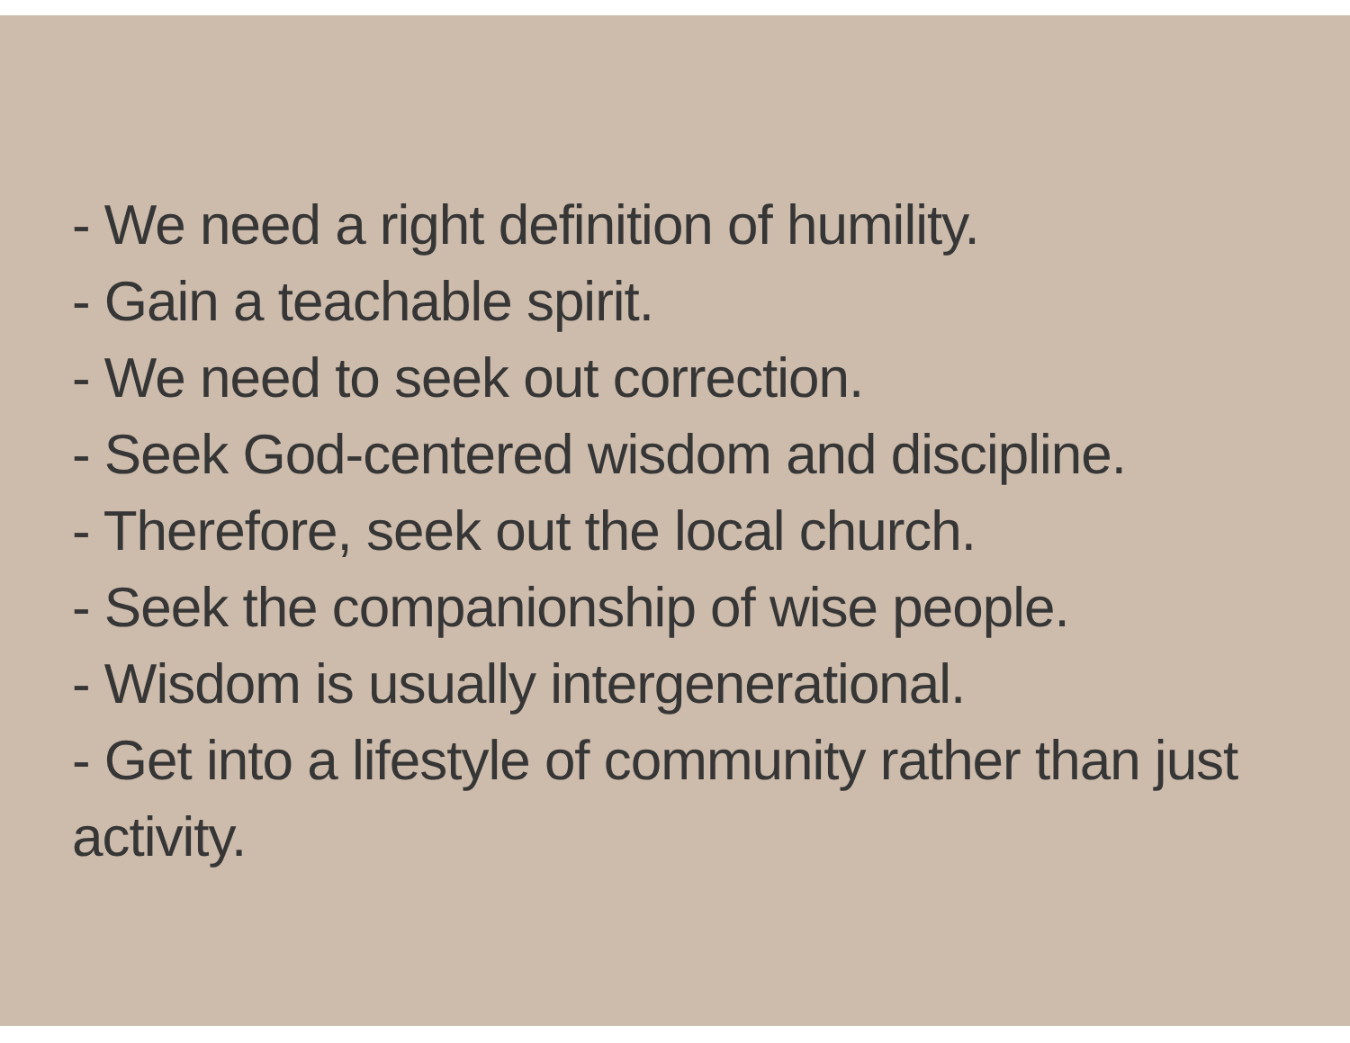- We need a right definition of humility.
- Gain a teachable spirit.
- We need to seek out correction.
- Seek God-centered wisdom and discipline.
- Therefore, seek out the local church.
- Seek the companionship of wise people.
- Wisdom is usually intergenerational.
- Get into a lifestyle of community rather than just activity.